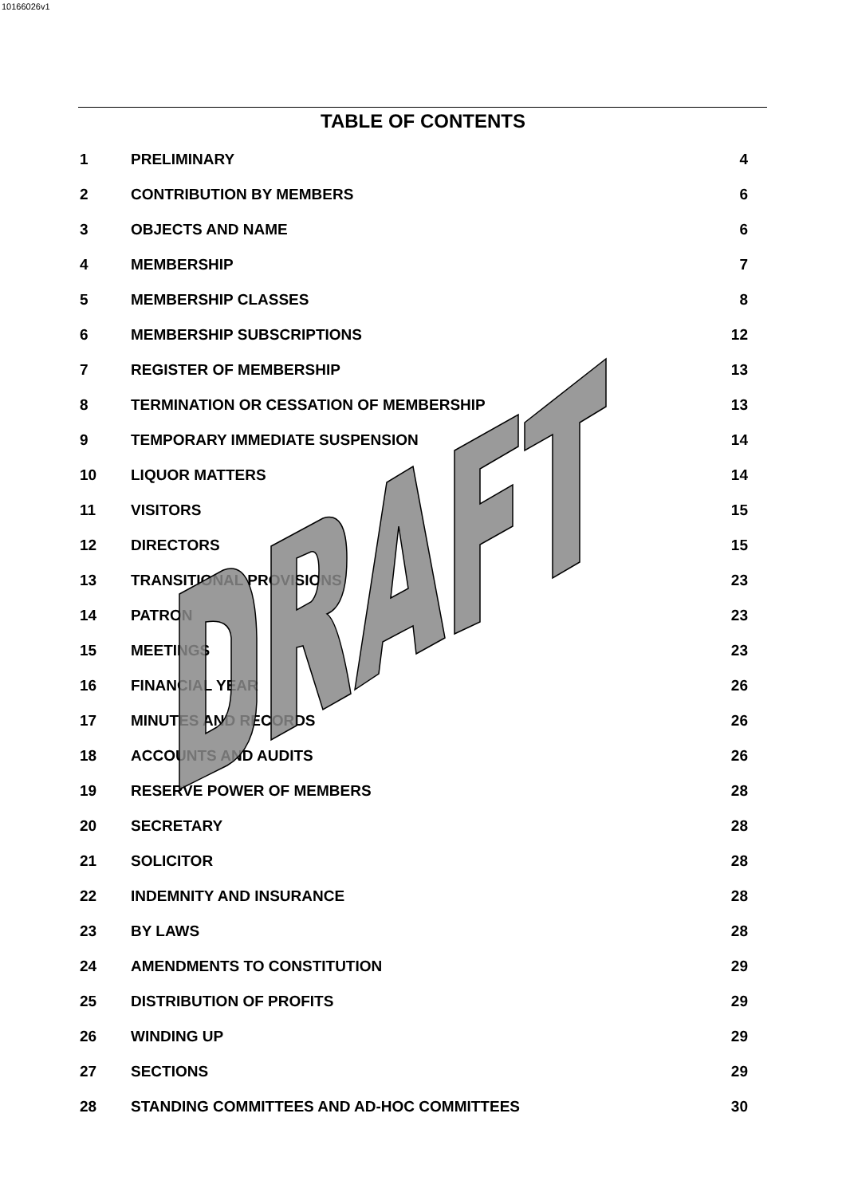10166026v1
TABLE OF CONTENTS
| 1 | PRELIMINARY | 4 |
| 2 | CONTRIBUTION BY MEMBERS | 6 |
| 3 | OBJECTS AND NAME | 6 |
| 4 | MEMBERSHIP | 7 |
| 5 | MEMBERSHIP CLASSES | 8 |
| 6 | MEMBERSHIP SUBSCRIPTIONS | 12 |
| 7 | REGISTER OF MEMBERSHIP | 13 |
| 8 | TERMINATION OR CESSATION OF MEMBERSHIP | 13 |
| 9 | TEMPORARY IMMEDIATE SUSPENSION | 14 |
| 10 | LIQUOR MATTERS | 14 |
| 11 | VISITORS | 15 |
| 12 | DIRECTORS | 15 |
| 13 | TRANSITIONAL PROVISIONS | 23 |
| 14 | PATRON | 23 |
| 15 | MEETINGS | 23 |
| 16 | FINANCIAL YEAR | 26 |
| 17 | MINUTES AND RECORDS | 26 |
| 18 | ACCOUNTS AND AUDITS | 26 |
| 19 | RESERVE POWER OF MEMBERS | 28 |
| 20 | SECRETARY | 28 |
| 21 | SOLICITOR | 28 |
| 22 | INDEMNITY AND INSURANCE | 28 |
| 23 | BY LAWS | 28 |
| 24 | AMENDMENTS TO CONSTITUTION | 29 |
| 25 | DISTRIBUTION OF PROFITS | 29 |
| 26 | WINDING UP | 29 |
| 27 | SECTIONS | 29 |
| 28 | STANDING COMMITTEES AND AD-HOC COMMITTEES | 30 |